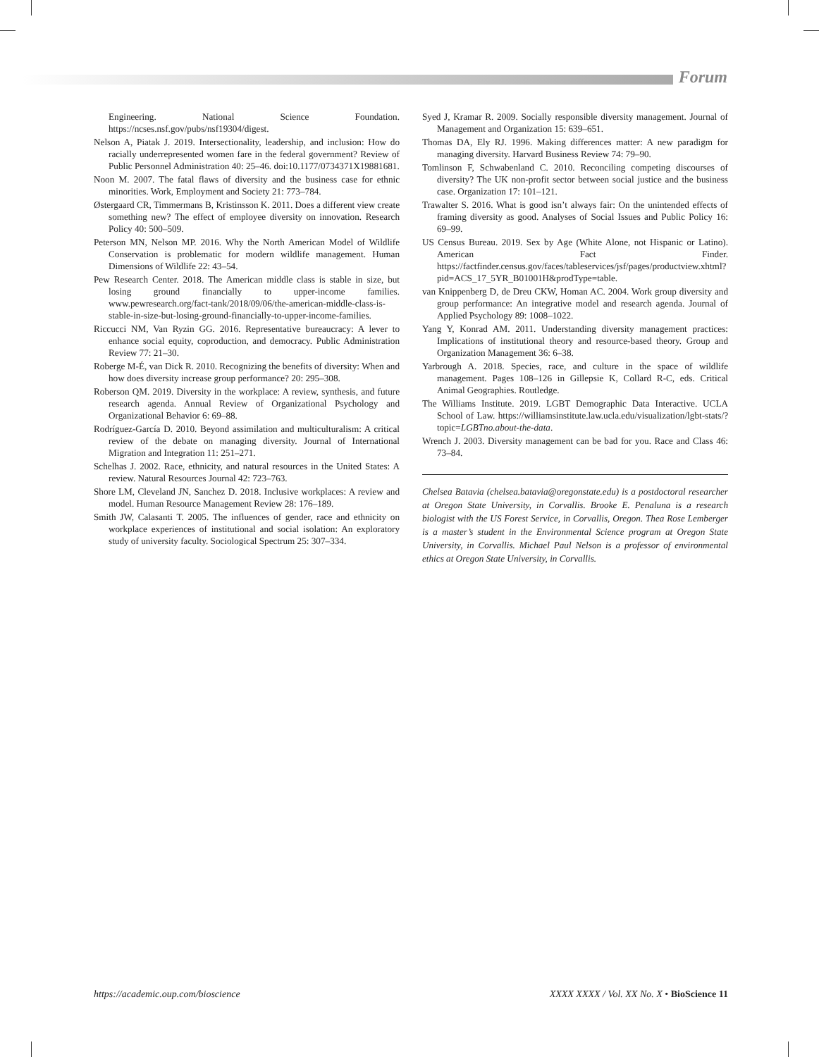Forum
Engineering. National Science Foundation. https://ncses.nsf.gov/pubs/nsf19304/digest.
Nelson A, Piatak J. 2019. Intersectionality, leadership, and inclusion: How do racially underrepresented women fare in the federal government? Review of Public Personnel Administration 40: 25–46. doi:10.1177/0734371X19881681.
Noon M. 2007. The fatal flaws of diversity and the business case for ethnic minorities. Work, Employment and Society 21: 773–784.
Østergaard CR, Timmermans B, Kristinsson K. 2011. Does a different view create something new? The effect of employee diversity on innovation. Research Policy 40: 500–509.
Peterson MN, Nelson MP. 2016. Why the North American Model of Wildlife Conservation is problematic for modern wildlife management. Human Dimensions of Wildlife 22: 43–54.
Pew Research Center. 2018. The American middle class is stable in size, but losing ground financially to upper-income families. www.pewresearch.org/fact-tank/2018/09/06/the-american-middle-class-is-stable-in-size-but-losing-ground-financially-to-upper-income-families.
Riccucci NM, Van Ryzin GG. 2016. Representative bureaucracy: A lever to enhance social equity, coproduction, and democracy. Public Administration Review 77: 21–30.
Roberge M-É, van Dick R. 2010. Recognizing the benefits of diversity: When and how does diversity increase group performance? 20: 295–308.
Roberson QM. 2019. Diversity in the workplace: A review, synthesis, and future research agenda. Annual Review of Organizational Psychology and Organizational Behavior 6: 69–88.
Rodríguez-García D. 2010. Beyond assimilation and multiculturalism: A critical review of the debate on managing diversity. Journal of International Migration and Integration 11: 251–271.
Schelhas J. 2002. Race, ethnicity, and natural resources in the United States: A review. Natural Resources Journal 42: 723–763.
Shore LM, Cleveland JN, Sanchez D. 2018. Inclusive workplaces: A review and model. Human Resource Management Review 28: 176–189.
Smith JW, Calasanti T. 2005. The influences of gender, race and ethnicity on workplace experiences of institutional and social isolation: An exploratory study of university faculty. Sociological Spectrum 25: 307–334.
Syed J, Kramar R. 2009. Socially responsible diversity management. Journal of Management and Organization 15: 639–651.
Thomas DA, Ely RJ. 1996. Making differences matter: A new paradigm for managing diversity. Harvard Business Review 74: 79–90.
Tomlinson F, Schwabenland C. 2010. Reconciling competing discourses of diversity? The UK non-profit sector between social justice and the business case. Organization 17: 101–121.
Trawalter S. 2016. What is good isn’t always fair: On the unintended effects of framing diversity as good. Analyses of Social Issues and Public Policy 16: 69–99.
US Census Bureau. 2019. Sex by Age (White Alone, not Hispanic or Latino). American Fact Finder. https://factfinder.census.gov/faces/tableservices/jsf/pages/productview.xhtml?pid=ACS_17_5YR_B01001H&prodType=table.
van Knippenberg D, de Dreu CKW, Homan AC. 2004. Work group diversity and group performance: An integrative model and research agenda. Journal of Applied Psychology 89: 1008–1022.
Yang Y, Konrad AM. 2011. Understanding diversity management practices: Implications of institutional theory and resource-based theory. Group and Organization Management 36: 6–38.
Yarbrough A. 2018. Species, race, and culture in the space of wildlife management. Pages 108–126 in Gillepsie K, Collard R-C, eds. Critical Animal Geographies. Routledge.
The Williams Institute. 2019. LGBT Demographic Data Interactive. UCLA School of Law. https://williamsinstitute.law.ucla.edu/visualization/lgbt-stats/?topic=LGBTno.about-the-data.
Wrench J. 2003. Diversity management can be bad for you. Race and Class 46: 73–84.
Chelsea Batavia (chelsea.batavia@oregonstate.edu) is a postdoctoral researcher at Oregon State University, in Corvallis. Brooke E. Penaluna is a research biologist with the US Forest Service, in Corvallis, Oregon. Thea Rose Lemberger is a master’s student in the Environmental Science program at Oregon State University, in Corvallis. Michael Paul Nelson is a professor of environmental ethics at Oregon State University, in Corvallis.
https://academic.oup.com/bioscience XXXX XXXX / Vol. XX No. X • BioScience 11